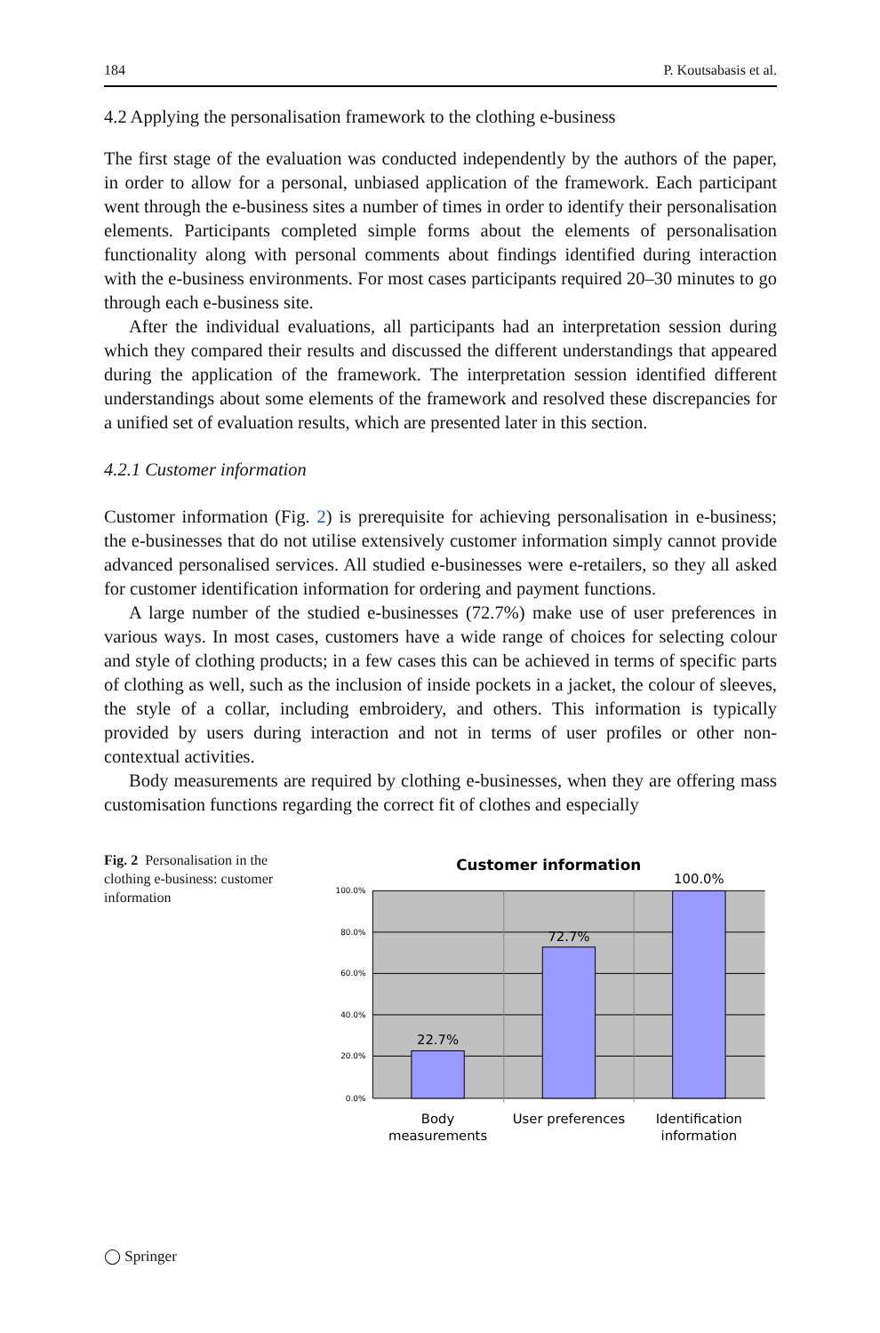184 P. Koutsabasis et al.
4.2 Applying the personalisation framework to the clothing e-business
The first stage of the evaluation was conducted independently by the authors of the paper, in order to allow for a personal, unbiased application of the framework. Each participant went through the e-business sites a number of times in order to identify their personalisation elements. Participants completed simple forms about the elements of personalisation functionality along with personal comments about findings identified during interaction with the e-business environments. For most cases participants required 20–30 minutes to go through each e-business site.
After the individual evaluations, all participants had an interpretation session during which they compared their results and discussed the different understandings that appeared during the application of the framework. The interpretation session identified different understandings about some elements of the framework and resolved these discrepancies for a unified set of evaluation results, which are presented later in this section.
4.2.1 Customer information
Customer information (Fig. 2) is prerequisite for achieving personalisation in e-business; the e-businesses that do not utilise extensively customer information simply cannot provide advanced personalised services. All studied e-businesses were e-retailers, so they all asked for customer identification information for ordering and payment functions.
A large number of the studied e-businesses (72.7%) make use of user preferences in various ways. In most cases, customers have a wide range of choices for selecting colour and style of clothing products; in a few cases this can be achieved in terms of specific parts of clothing as well, such as the inclusion of inside pockets in a jacket, the colour of sleeves, the style of a collar, including embroidery, and others. This information is typically provided by users during interaction and not in terms of user profiles or other non-contextual activities.
Body measurements are required by clothing e-businesses, when they are offering mass customisation functions regarding the correct fit of clothes and especially
Fig. 2 Personalisation in the clothing e-business: customer information
Customer information
100.0%
80.0%
60.0%
40.0%
20.0%
0.0%
22.7%
72.7%
100.0%
Body
measurements
User preferences
Identification
information
◯ Springer